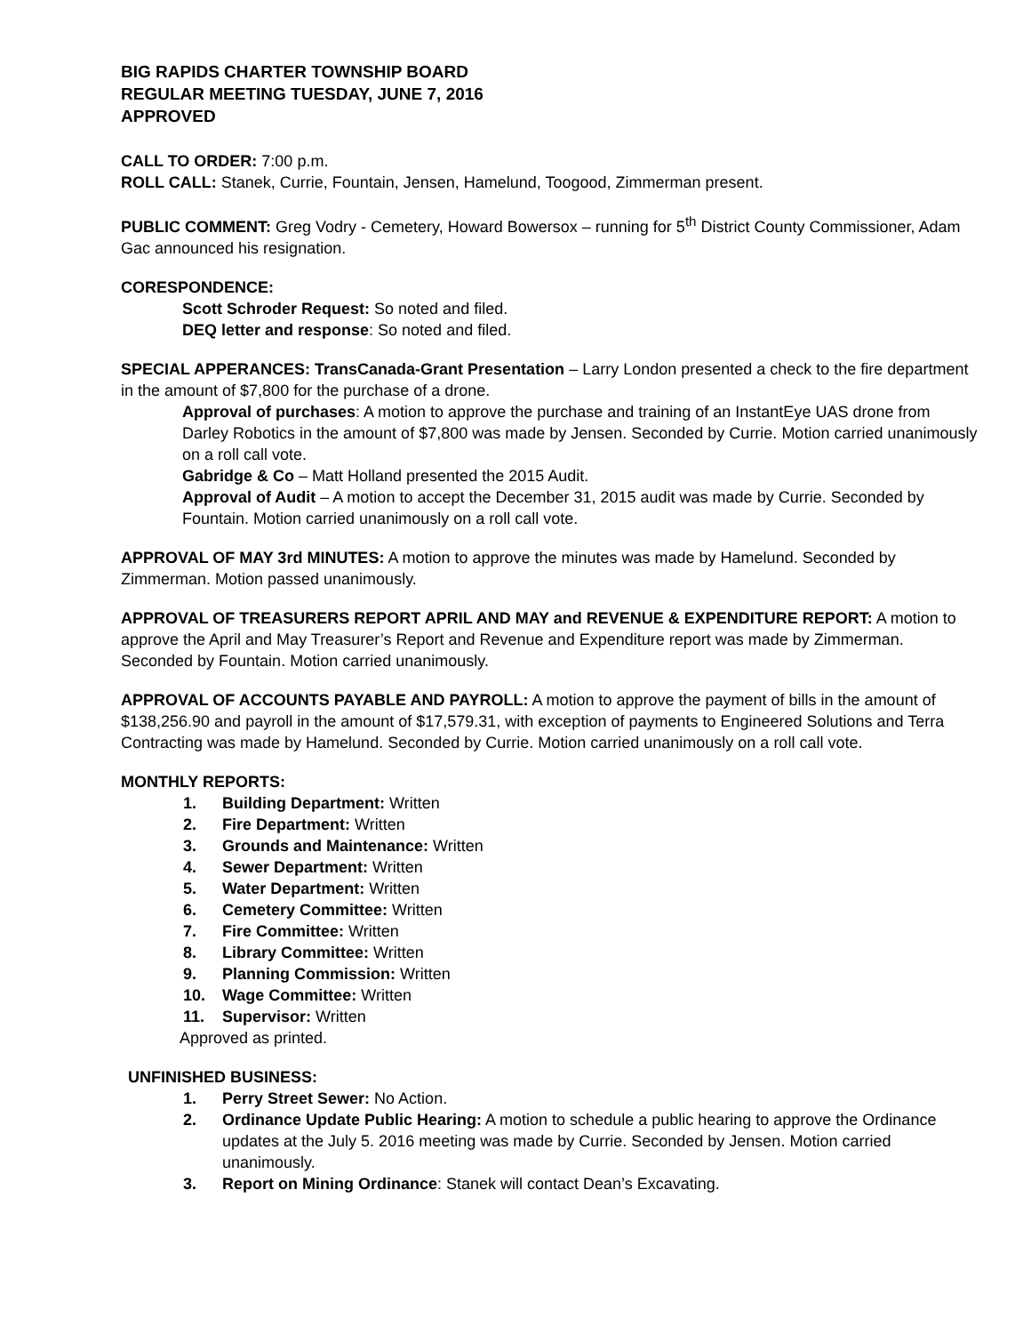BIG RAPIDS CHARTER TOWNSHIP BOARD
REGULAR MEETING TUESDAY, JUNE 7, 2016
APPROVED
CALL TO ORDER: 7:00 p.m.
ROLL CALL: Stanek, Currie, Fountain, Jensen, Hamelund, Toogood, Zimmerman present.
PUBLIC COMMENT: Greg Vodry - Cemetery, Howard Bowersox – running for 5<sup>th</sup> District County Commissioner, Adam Gac announced his resignation.
CORESPONDENCE:
Scott Schroder Request: So noted and filed.
DEQ letter and response: So noted and filed.
SPECIAL APPERANCES: TransCanada-Grant Presentation – Larry London presented a check to the fire department in the amount of $7,800 for the purchase of a drone.
Approval of purchases: A motion to approve the purchase and training of an InstantEye UAS drone from Darley Robotics in the amount of $7,800 was made by Jensen. Seconded by Currie. Motion carried unanimously on a roll call vote.
Gabridge & Co – Matt Holland presented the 2015 Audit.
Approval of Audit – A motion to accept the December 31, 2015 audit was made by Currie. Seconded by Fountain. Motion carried unanimously on a roll call vote.
APPROVAL OF MAY 3rd MINUTES: A motion to approve the minutes was made by Hamelund. Seconded by Zimmerman. Motion passed unanimously.
APPROVAL OF TREASURERS REPORT APRIL AND MAY and REVENUE & EXPENDITURE REPORT: A motion to approve the April and May Treasurer’s Report and Revenue and Expenditure report was made by Zimmerman. Seconded by Fountain. Motion carried unanimously.
APPROVAL OF ACCOUNTS PAYABLE AND PAYROLL: A motion to approve the payment of bills in the amount of $138,256.90 and payroll in the amount of $17,579.31, with exception of payments to Engineered Solutions and Terra Contracting was made by Hamelund. Seconded by Currie. Motion carried unanimously on a roll call vote.
MONTHLY REPORTS:
1. Building Department: Written
2. Fire Department: Written
3. Grounds and Maintenance: Written
4. Sewer Department: Written
5. Water Department: Written
6. Cemetery Committee: Written
7. Fire Committee: Written
8. Library Committee: Written
9. Planning Commission: Written
10. Wage Committee: Written
11. Supervisor: Written
Approved as printed.
UNFINISHED BUSINESS:
1. Perry Street Sewer: No Action.
2. Ordinance Update Public Hearing: A motion to schedule a public hearing to approve the Ordinance updates at the July 5. 2016 meeting was made by Currie. Seconded by Jensen. Motion carried unanimously.
3. Report on Mining Ordinance: Stanek will contact Dean’s Excavating.